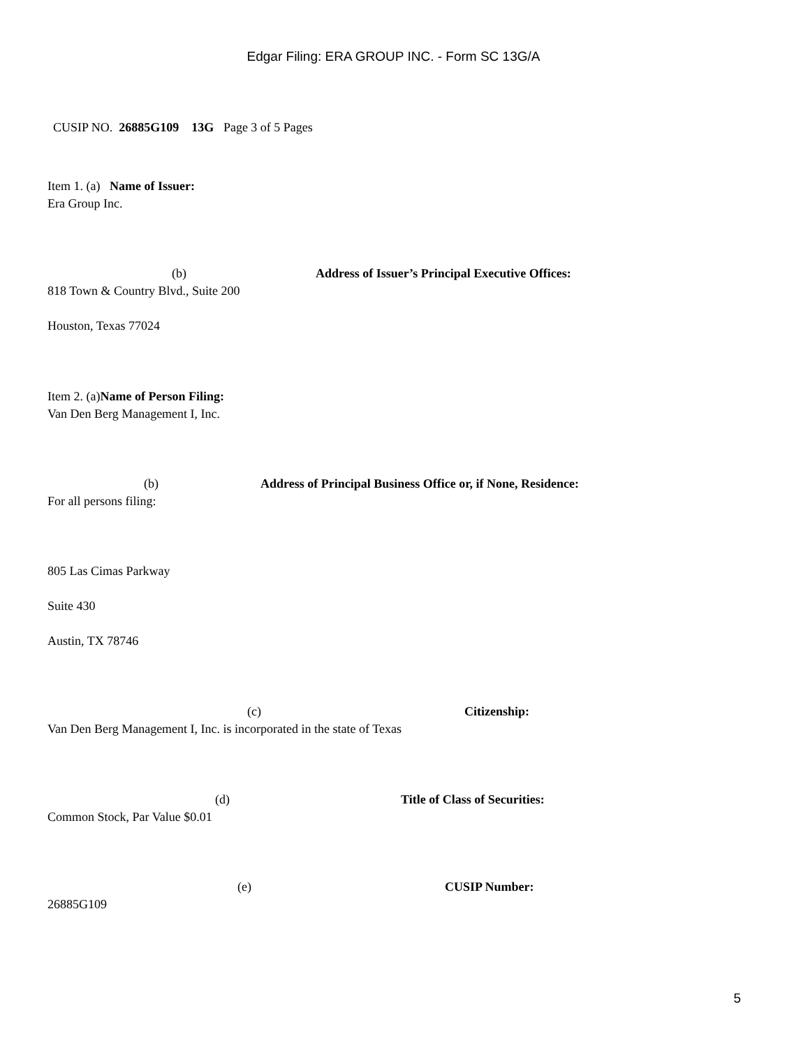Edgar Filing: ERA GROUP INC. - Form SC 13G/A
CUSIP NO. 26885G109 13G Page 3 of 5 Pages
Item 1. (a) Name of Issuer:
Era Group Inc.
(b) Address of Issuer’s Principal Executive Offices:
818 Town & Country Blvd., Suite 200
Houston, Texas 77024
Item 2. (a)Name of Person Filing:
Van Den Berg Management I, Inc.
(b) Address of Principal Business Office or, if None, Residence:
For all persons filing:
805 Las Cimas Parkway
Suite 430
Austin, TX 78746
(c) Citizenship:
Van Den Berg Management I, Inc. is incorporated in the state of Texas
(d) Title of Class of Securities:
Common Stock, Par Value $0.01
(e) CUSIP Number:
26885G109
5